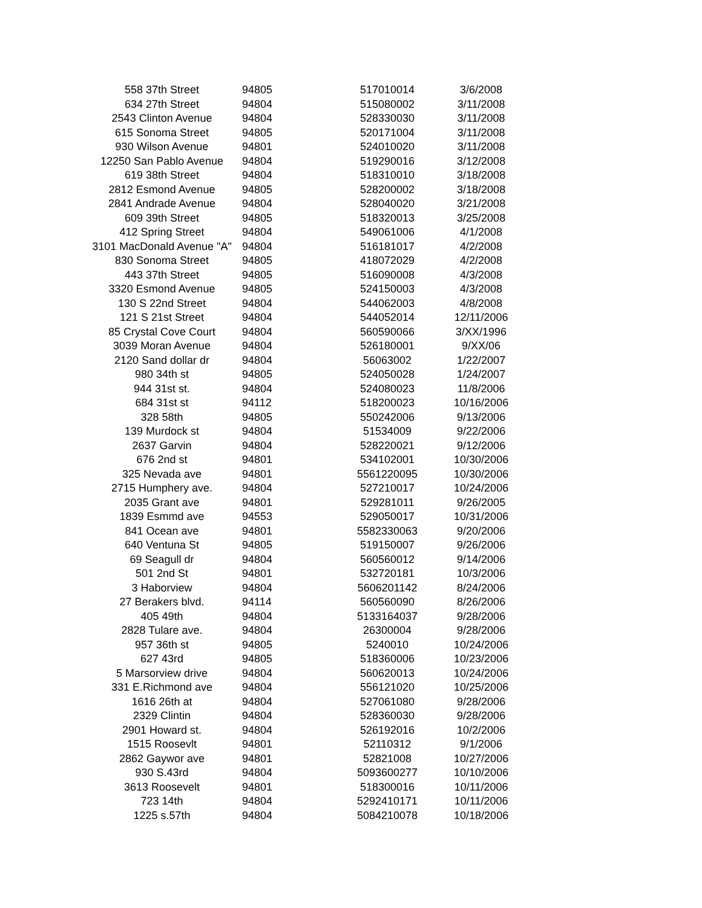| 558 37th Street | 94805 | 517010014 | 3/6/2008 |
| 634 27th Street | 94804 | 515080002 | 3/11/2008 |
| 2543 Clinton Avenue | 94804 | 528330030 | 3/11/2008 |
| 615 Sonoma Street | 94805 | 520171004 | 3/11/2008 |
| 930 Wilson Avenue | 94801 | 524010020 | 3/11/2008 |
| 12250 San Pablo Avenue | 94804 | 519290016 | 3/12/2008 |
| 619 38th Street | 94804 | 518310010 | 3/18/2008 |
| 2812 Esmond Avenue | 94805 | 528200002 | 3/18/2008 |
| 2841 Andrade Avenue | 94804 | 528040020 | 3/21/2008 |
| 609 39th Street | 94805 | 518320013 | 3/25/2008 |
| 412 Spring Street | 94804 | 549061006 | 4/1/2008 |
| 3101 MacDonald Avenue "A" | 94804 | 516181017 | 4/2/2008 |
| 830 Sonoma Street | 94805 | 418072029 | 4/2/2008 |
| 443 37th Street | 94805 | 516090008 | 4/3/2008 |
| 3320 Esmond Avenue | 94805 | 524150003 | 4/3/2008 |
| 130 S 22nd Street | 94804 | 544062003 | 4/8/2008 |
| 121 S 21st Street | 94804 | 544052014 | 12/11/2006 |
| 85 Crystal Cove Court | 94804 | 560590066 | 3/XX/1996 |
| 3039 Moran Avenue | 94804 | 526180001 | 9/XX/06 |
| 2120 Sand dollar dr | 94804 | 56063002 | 1/22/2007 |
| 980 34th st | 94805 | 524050028 | 1/24/2007 |
| 944 31st st. | 94804 | 524080023 | 11/8/2006 |
| 684 31st st | 94112 | 518200023 | 10/16/2006 |
| 328 58th | 94805 | 550242006 | 9/13/2006 |
| 139 Murdock st | 94804 | 51534009 | 9/22/2006 |
| 2637 Garvin | 94804 | 528220021 | 9/12/2006 |
| 676 2nd st | 94801 | 534102001 | 10/30/2006 |
| 325 Nevada ave | 94801 | 5561220095 | 10/30/2006 |
| 2715 Humphery ave. | 94804 | 527210017 | 10/24/2006 |
| 2035 Grant ave | 94801 | 529281011 | 9/26/2005 |
| 1839 Esmmd ave | 94553 | 529050017 | 10/31/2006 |
| 841 Ocean ave | 94801 | 5582330063 | 9/20/2006 |
| 640 Ventuna St | 94805 | 519150007 | 9/26/2006 |
| 69 Seagull dr | 94804 | 560560012 | 9/14/2006 |
| 501 2nd St | 94801 | 532720181 | 10/3/2006 |
| 3 Haborview | 94804 | 5606201142 | 8/24/2006 |
| 27 Berakers blvd. | 94114 | 560560090 | 8/26/2006 |
| 405 49th | 94804 | 5133164037 | 9/28/2006 |
| 2828 Tulare ave. | 94804 | 26300004 | 9/28/2006 |
| 957 36th st | 94805 | 5240010 | 10/24/2006 |
| 627 43rd | 94805 | 518360006 | 10/23/2006 |
| 5 Marsorview drive | 94804 | 560620013 | 10/24/2006 |
| 331 E.Richmond ave | 94804 | 556121020 | 10/25/2006 |
| 1616 26th at | 94804 | 527061080 | 9/28/2006 |
| 2329 Clintin | 94804 | 528360030 | 9/28/2006 |
| 2901 Howard st. | 94804 | 526192016 | 10/2/2006 |
| 1515 Roosevlt | 94801 | 52110312 | 9/1/2006 |
| 2862 Gaywor ave | 94801 | 52821008 | 10/27/2006 |
| 930 S.43rd | 94804 | 5093600277 | 10/10/2006 |
| 3613 Roosevelt | 94801 | 518300016 | 10/11/2006 |
| 723 14th | 94804 | 5292410171 | 10/11/2006 |
| 1225 s.57th | 94804 | 5084210078 | 10/18/2006 |